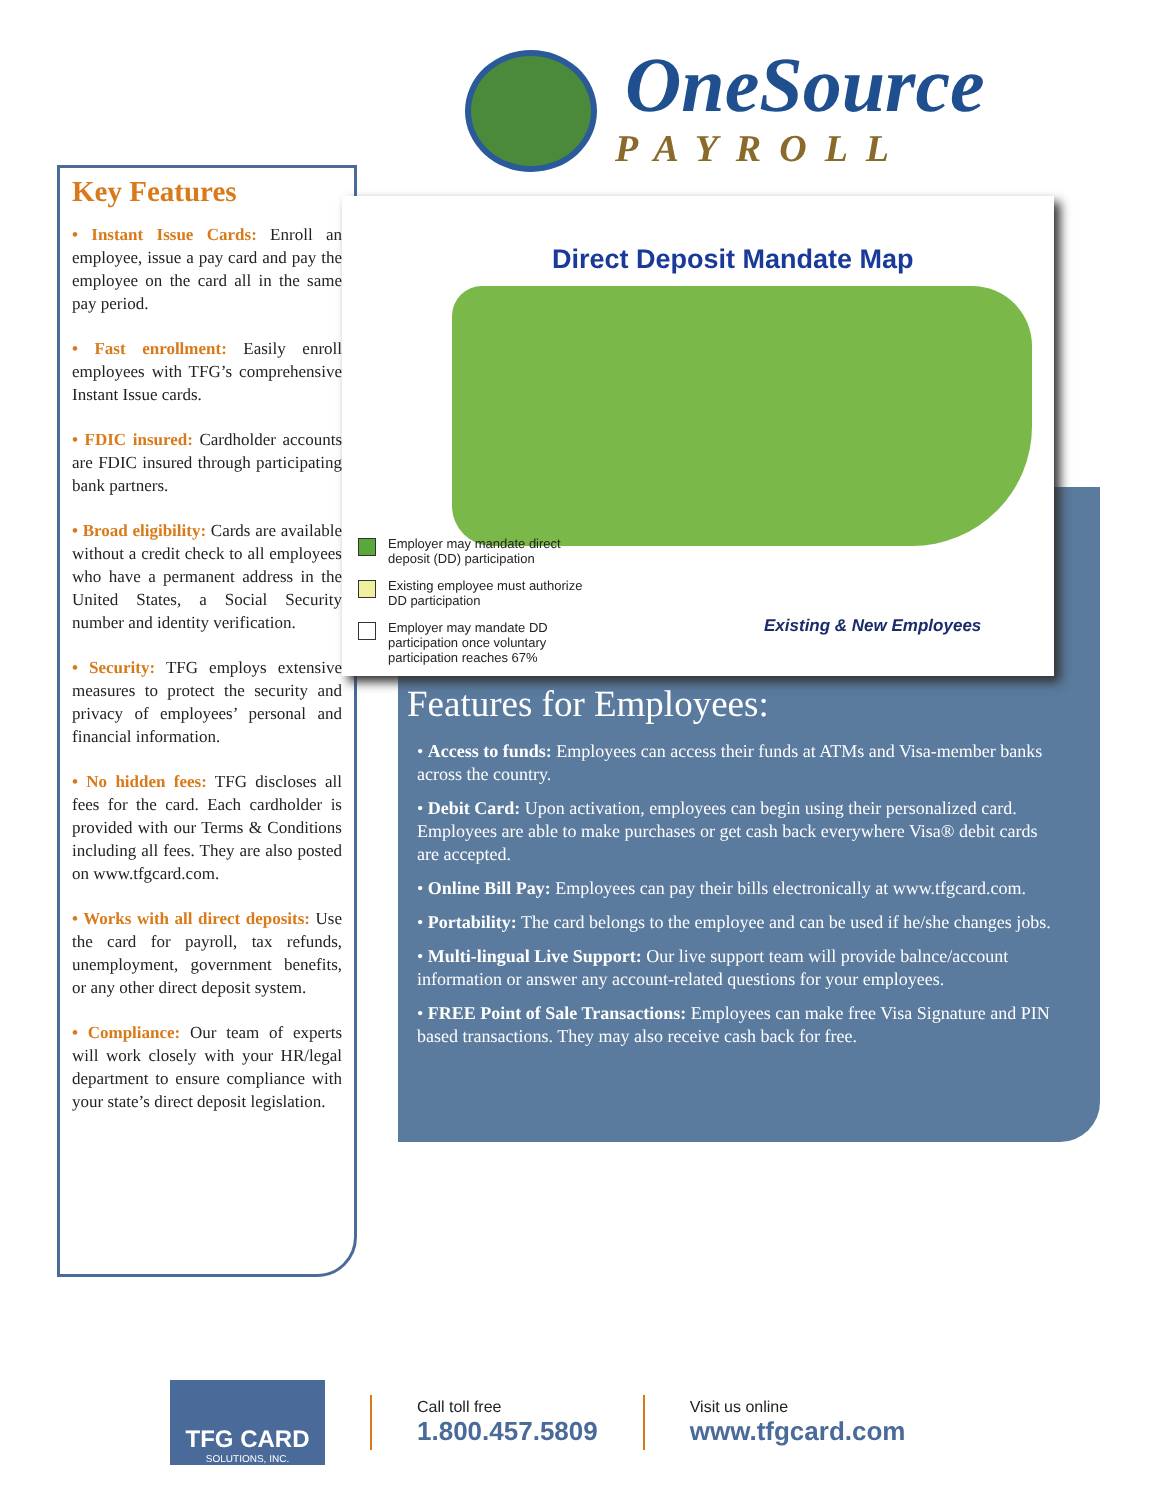OneSource
PAYROLL
Key Features
• Instant Issue Cards: Enroll an employee, issue a pay card and pay the employee on the card all in the same pay period.
• Fast enrollment: Easily enroll employees with TFG’s comprehensive Instant Issue cards.
• FDIC insured: Cardholder accounts are FDIC insured through participating bank partners.
• Broad eligibility: Cards are available without a credit check to all employees who have a permanent address in the United States, a Social Security number and identity verification.
• Security: TFG employs extensive measures to protect the security and privacy of employees’ personal and financial information.
• No hidden fees: TFG discloses all fees for the card. Each cardholder is provided with our Terms & Conditions including all fees. They are also posted on www.tfgcard.com.
• Works with all direct deposits: Use the card for payroll, tax refunds, unemployment, government benefits, or any other direct deposit system.
• Compliance: Our team of experts will work closely with your HR/legal department to ensure compliance with your state’s direct deposit legislation.
Direct Deposit Mandate Map
Employer may mandate direct deposit (DD) participation
Existing employee must authorize DD participation
Employer may mandate DD participation once voluntary participation reaches 67%
Existing & New Employees
Features for Employees:
• Access to funds: Employees can access their funds at ATMs and Visa-member banks across the country.
• Debit Card: Upon activation, employees can begin using their personalized card. Employees are able to make purchases or get cash back everywhere Visa® debit cards are accepted.
• Online Bill Pay: Employees can pay their bills electronically at www.tfgcard.com.
• Portability: The card belongs to the employee and can be used if he/she changes jobs.
• Multi-lingual Live Support: Our live support team will provide balnce/account information or answer any account-related questions for your employees.
• FREE Point of Sale Transactions: Employees can make free Visa Signature and PIN based transactions. They may also receive cash back for free.
TFG CARD
SOLUTIONS, INC.
Call toll free
1.800.457.5809
Visit us online
www.tfgcard.com